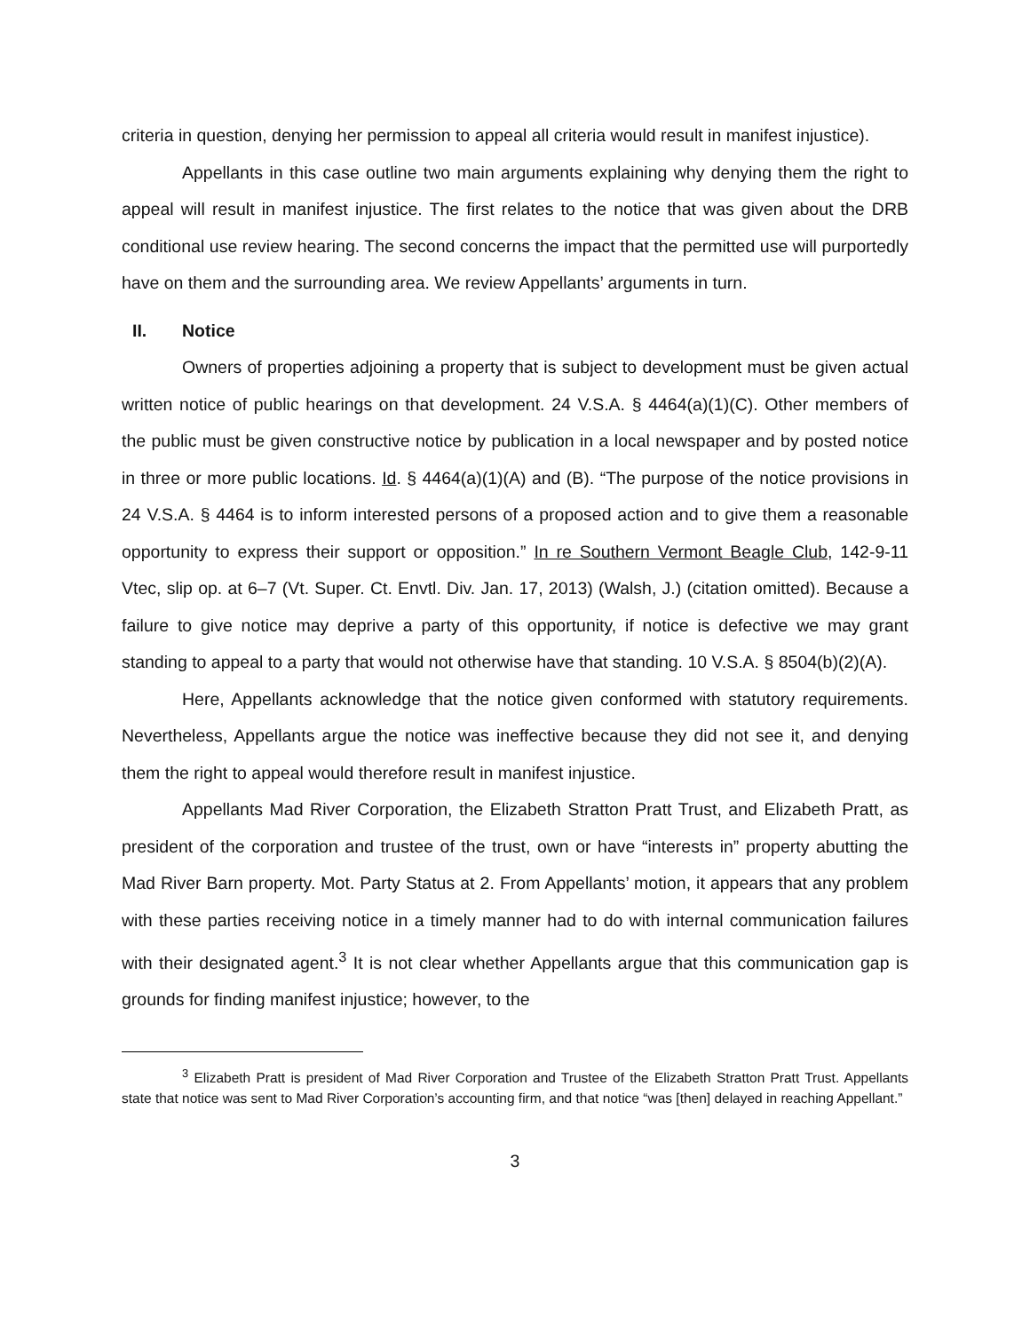criteria in question, denying her permission to appeal all criteria would result in manifest injustice).
Appellants in this case outline two main arguments explaining why denying them the right to appeal will result in manifest injustice. The first relates to the notice that was given about the DRB conditional use review hearing. The second concerns the impact that the permitted use will purportedly have on them and the surrounding area. We review Appellants’ arguments in turn.
II. Notice
Owners of properties adjoining a property that is subject to development must be given actual written notice of public hearings on that development. 24 V.S.A. § 4464(a)(1)(C). Other members of the public must be given constructive notice by publication in a local newspaper and by posted notice in three or more public locations. Id. § 4464(a)(1)(A) and (B). “The purpose of the notice provisions in 24 V.S.A. § 4464 is to inform interested persons of a proposed action and to give them a reasonable opportunity to express their support or opposition.” In re Southern Vermont Beagle Club, 142-9-11 Vtec, slip op. at 6–7 (Vt. Super. Ct. Envtl. Div. Jan. 17, 2013) (Walsh, J.) (citation omitted). Because a failure to give notice may deprive a party of this opportunity, if notice is defective we may grant standing to appeal to a party that would not otherwise have that standing. 10 V.S.A. § 8504(b)(2)(A).
Here, Appellants acknowledge that the notice given conformed with statutory requirements. Nevertheless, Appellants argue the notice was ineffective because they did not see it, and denying them the right to appeal would therefore result in manifest injustice.
Appellants Mad River Corporation, the Elizabeth Stratton Pratt Trust, and Elizabeth Pratt, as president of the corporation and trustee of the trust, own or have “interests in” property abutting the Mad River Barn property. Mot. Party Status at 2. From Appellants’ motion, it appears that any problem with these parties receiving notice in a timely manner had to do with internal communication failures with their designated agent.<sup>3</sup> It is not clear whether Appellants argue that this communication gap is grounds for finding manifest injustice; however, to the
<sup>3</sup> Elizabeth Pratt is president of Mad River Corporation and Trustee of the Elizabeth Stratton Pratt Trust. Appellants state that notice was sent to Mad River Corporation’s accounting firm, and that notice “was [then] delayed in reaching Appellant.”
3